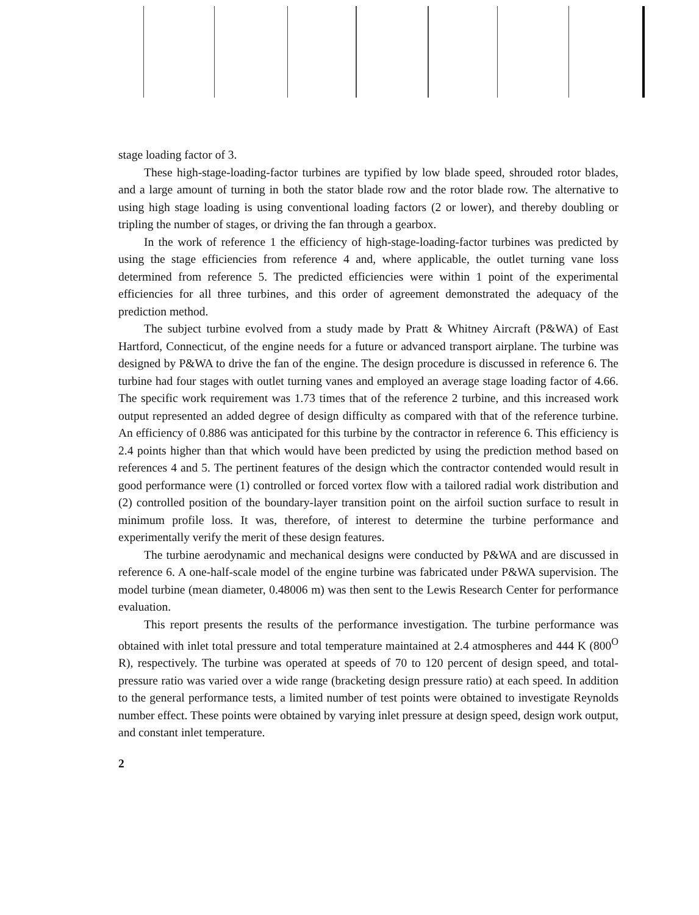stage loading factor of 3.
These high-stage-loading-factor turbines are typified by low blade speed, shrouded rotor blades, and a large amount of turning in both the stator blade row and the rotor blade row. The alternative to using high stage loading is using conventional loading factors (2 or lower), and thereby doubling or tripling the number of stages, or driving the fan through a gearbox.
In the work of reference 1 the efficiency of high-stage-loading-factor turbines was predicted by using the stage efficiencies from reference 4 and, where applicable, the outlet turning vane loss determined from reference 5. The predicted efficiencies were within 1 point of the experimental efficiencies for all three turbines, and this order of agreement demonstrated the adequacy of the prediction method.
The subject turbine evolved from a study made by Pratt & Whitney Aircraft (P&WA) of East Hartford, Connecticut, of the engine needs for a future or advanced transport airplane. The turbine was designed by P&WA to drive the fan of the engine. The design procedure is discussed in reference 6. The turbine had four stages with outlet turning vanes and employed an average stage loading factor of 4.66. The specific work requirement was 1.73 times that of the reference 2 turbine, and this increased work output represented an added degree of design difficulty as compared with that of the reference turbine. An efficiency of 0.886 was anticipated for this turbine by the contractor in reference 6. This efficiency is 2.4 points higher than that which would have been predicted by using the prediction method based on references 4 and 5. The pertinent features of the design which the contractor contended would result in good performance were (1) controlled or forced vortex flow with a tailored radial work distribution and (2) controlled position of the boundary-layer transition point on the airfoil suction surface to result in minimum profile loss. It was, therefore, of interest to determine the turbine performance and experimentally verify the merit of these design features.
The turbine aerodynamic and mechanical designs were conducted by P&WA and are discussed in reference 6. A one-half-scale model of the engine turbine was fabricated under P&WA supervision. The model turbine (mean diameter, 0.48006 m) was then sent to the Lewis Research Center for performance evaluation.
This report presents the results of the performance investigation. The turbine performance was obtained with inlet total pressure and total temperature maintained at 2.4 atmospheres and 444 K (800<sup>O</sup> R), respectively. The turbine was operated at speeds of 70 to 120 percent of design speed, and total-pressure ratio was varied over a wide range (bracketing design pressure ratio) at each speed. In addition to the general performance tests, a limited number of test points were obtained to investigate Reynolds number effect. These points were obtained by varying inlet pressure at design speed, design work output, and constant inlet temperature.
2